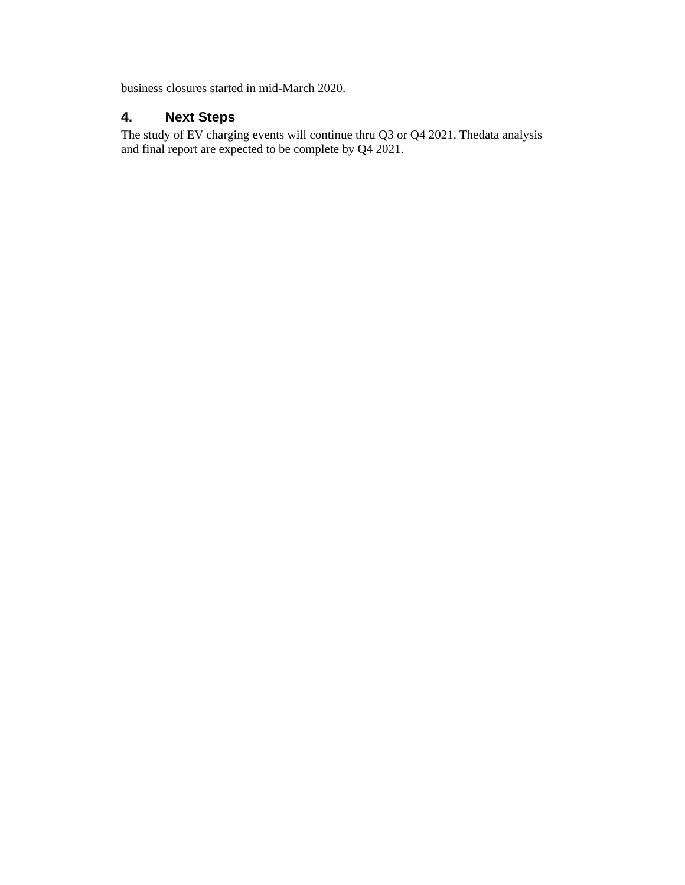business closures started in mid-March 2020.
4. Next Steps
The study of EV charging events will continue thru Q3 or Q4 2021. Thedata analysis and final report are expected to be complete by Q4 2021.